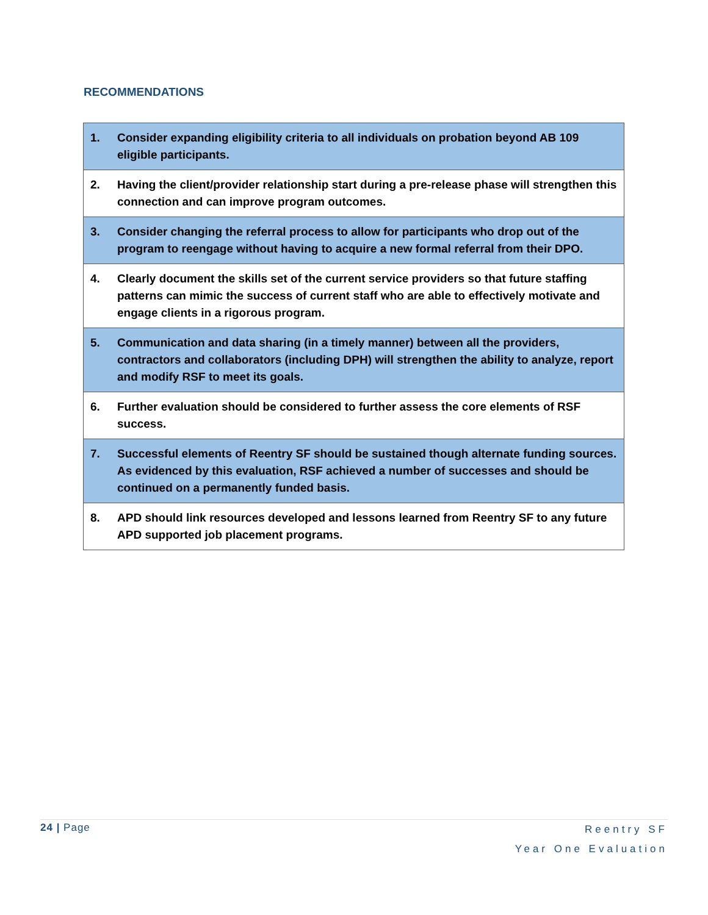RECOMMENDATIONS
| 1. | Consider expanding eligibility criteria to all individuals on probation beyond AB 109 eligible participants. |
| 2. | Having the client/provider relationship start during a pre-release phase will strengthen this connection and can improve program outcomes. |
| 3. | Consider changing the referral process to allow for participants who drop out of the program to reengage without having to acquire a new formal referral from their DPO. |
| 4. | Clearly document the skills set of the current service providers so that future staffing patterns can mimic the success of current staff who are able to effectively motivate and engage clients in a rigorous program. |
| 5. | Communication and data sharing (in a timely manner) between all the providers, contractors and collaborators (including DPH) will strengthen the ability to analyze, report and modify RSF to meet its goals. |
| 6. | Further evaluation should be considered to further assess the core elements of RSF success. |
| 7. | Successful elements of Reentry SF should be sustained though alternate funding sources. As evidenced by this evaluation, RSF achieved a number of successes and should be continued on a permanently funded basis. |
| 8. | APD should link resources developed and lessons learned from Reentry SF to any future APD supported job placement programs. |
24 | Page Reentry SF
Year One Evaluation